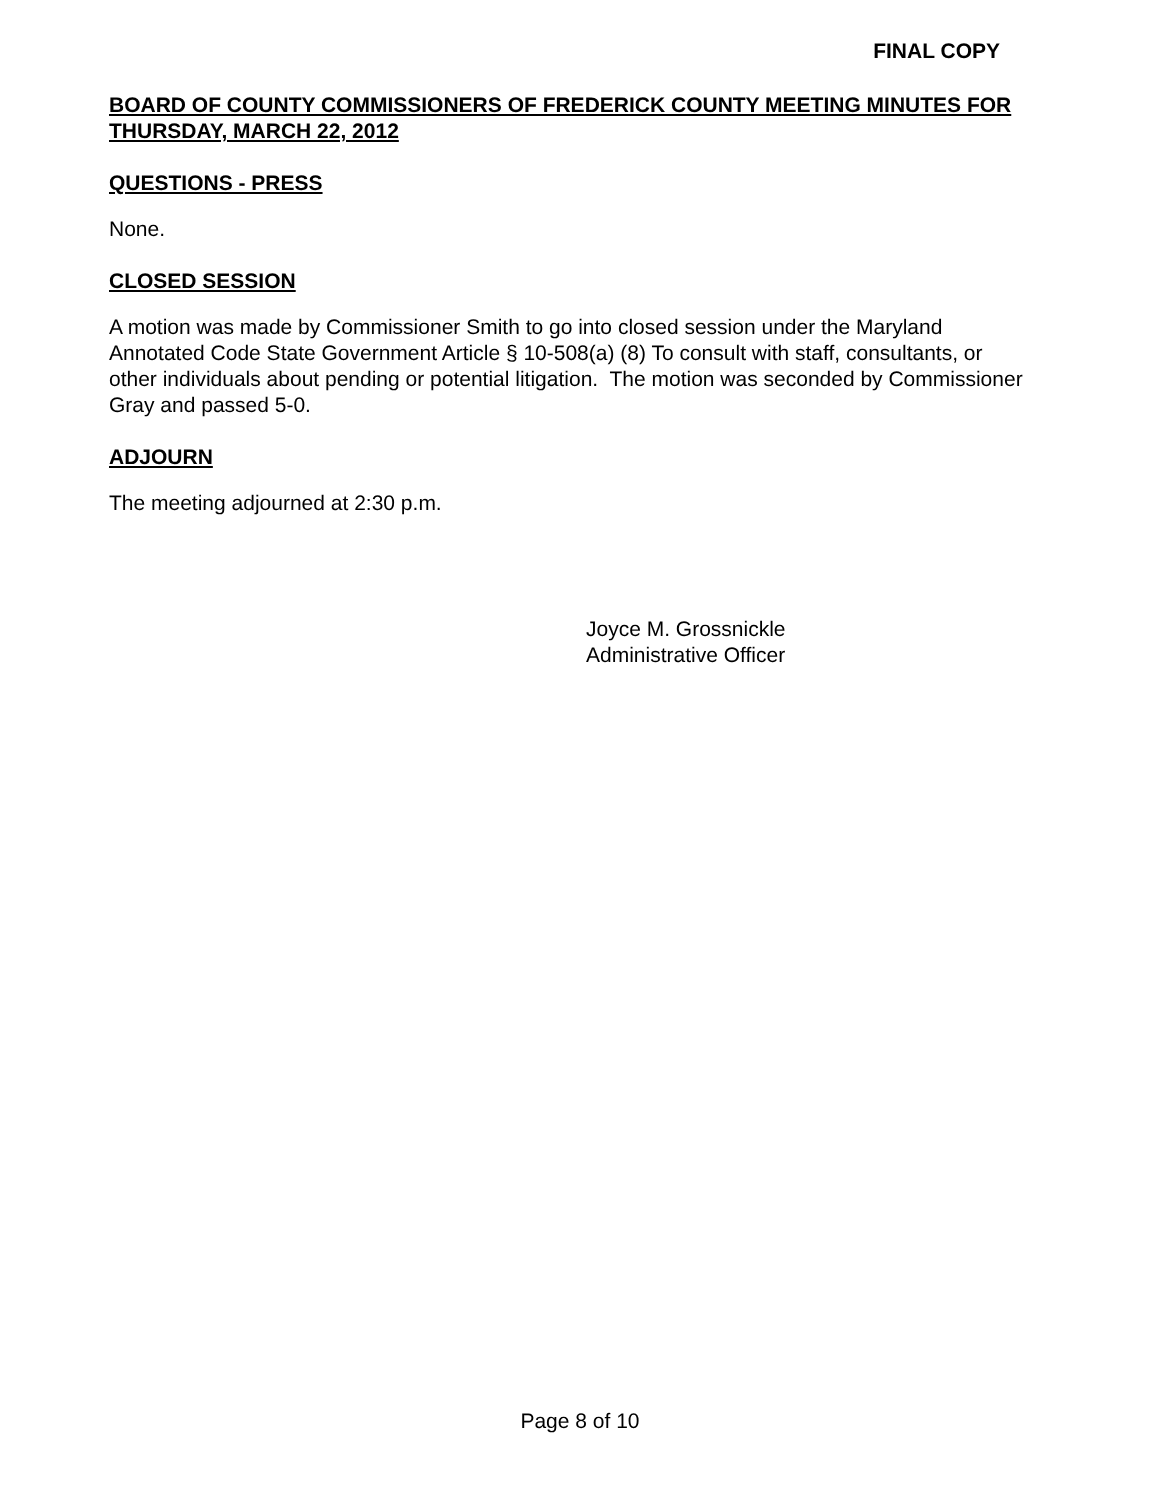FINAL COPY
BOARD OF COUNTY COMMISSIONERS OF FREDERICK COUNTY MEETING MINUTES FOR THURSDAY, MARCH 22, 2012
QUESTIONS - PRESS
None.
CLOSED SESSION
A motion was made by Commissioner Smith to go into closed session under the Maryland Annotated Code State Government Article § 10-508(a) (8) To consult with staff, consultants, or other individuals about pending or potential litigation. The motion was seconded by Commissioner Gray and passed 5-0.
ADJOURN
The meeting adjourned at 2:30 p.m.
Joyce M. Grossnickle
Administrative Officer
Page 8 of 10